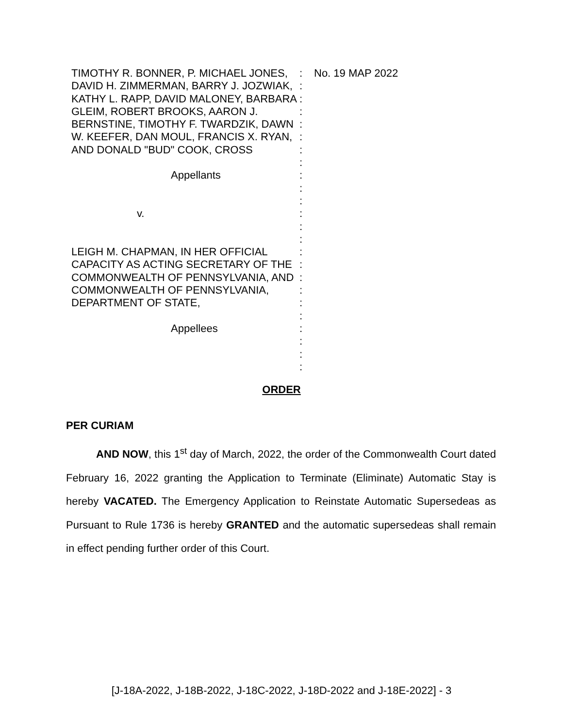TIMOTHY R. BONNER, P. MICHAEL JONES, DAVID H. ZIMMERMAN, BARRY J. JOZWIAK, KATHY L. RAPP, DAVID MALONEY, BARBARA GLEIM, ROBERT BROOKS, AARON J. BERNSTINE, TIMOTHY F. TWARDZIK, DAWN W. KEEFER, DAN MOUL, FRANCIS X. RYAN, AND DONALD "BUD" COOK, CROSS
Appellants
v.
LEIGH M. CHAPMAN, IN HER OFFICIAL CAPACITY AS ACTING SECRETARY OF THE COMMONWEALTH OF PENNSYLVANIA, AND COMMONWEALTH OF PENNSYLVANIA, DEPARTMENT OF STATE,
Appellees
:
:
:
:
:
:
:
:
:
:
:
:
:
:
:
:
:
:
:
:
:
:
:
:
No. 19 MAP 2022
ORDER
PER CURIAM
AND NOW, this 1<sup>st</sup> day of March, 2022, the order of the Commonwealth Court dated February 16, 2022 granting the Application to Terminate (Eliminate) Automatic Stay is hereby VACATED. The Emergency Application to Reinstate Automatic Supersedeas as Pursuant to Rule 1736 is hereby GRANTED and the automatic supersedeas shall remain in effect pending further order of this Court.
[J-18A-2022, J-18B-2022, J-18C-2022, J-18D-2022 and J-18E-2022] - 3